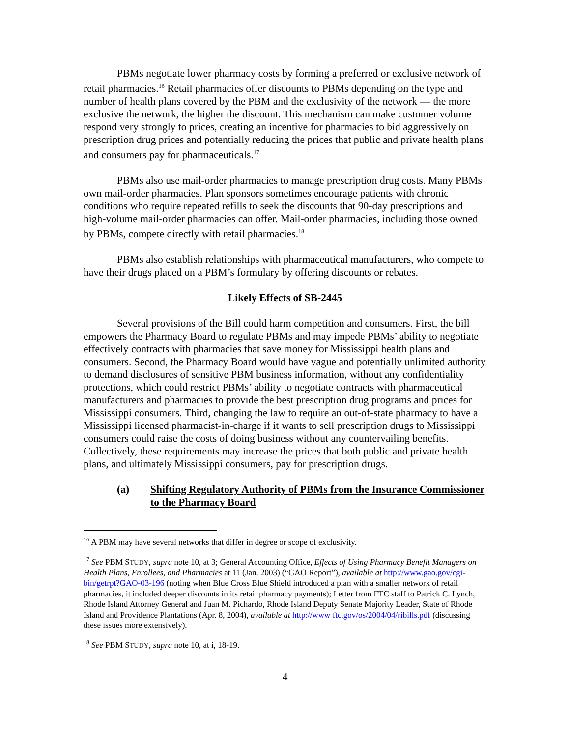PBMs negotiate lower pharmacy costs by forming a preferred or exclusive network of retail pharmacies.<sup>16</sup> Retail pharmacies offer discounts to PBMs depending on the type and number of health plans covered by the PBM and the exclusivity of the network — the more exclusive the network, the higher the discount. This mechanism can make customer volume respond very strongly to prices, creating an incentive for pharmacies to bid aggressively on prescription drug prices and potentially reducing the prices that public and private health plans and consumers pay for pharmaceuticals.<sup>17</sup>
PBMs also use mail-order pharmacies to manage prescription drug costs. Many PBMs own mail-order pharmacies. Plan sponsors sometimes encourage patients with chronic conditions who require repeated refills to seek the discounts that 90-day prescriptions and high-volume mail-order pharmacies can offer. Mail-order pharmacies, including those owned by PBMs, compete directly with retail pharmacies.<sup>18</sup>
PBMs also establish relationships with pharmaceutical manufacturers, who compete to have their drugs placed on a PBM’s formulary by offering discounts or rebates.
Likely Effects of SB-2445
Several provisions of the Bill could harm competition and consumers. First, the bill empowers the Pharmacy Board to regulate PBMs and may impede PBMs’ ability to negotiate effectively contracts with pharmacies that save money for Mississippi health plans and consumers. Second, the Pharmacy Board would have vague and potentially unlimited authority to demand disclosures of sensitive PBM business information, without any confidentiality protections, which could restrict PBMs’ ability to negotiate contracts with pharmaceutical manufacturers and pharmacies to provide the best prescription drug programs and prices for Mississippi consumers. Third, changing the law to require an out-of-state pharmacy to have a Mississippi licensed pharmacist-in-charge if it wants to sell prescription drugs to Mississippi consumers could raise the costs of doing business without any countervailing benefits. Collectively, these requirements may increase the prices that both public and private health plans, and ultimately Mississippi consumers, pay for prescription drugs.
(a) Shifting Regulatory Authority of PBMs from the Insurance Commissioner to the Pharmacy Board
<sup>16</sup> A PBM may have several networks that differ in degree or scope of exclusivity.
<sup>17</sup> See PBM STUDY, supra note 10, at 3; General Accounting Office, Effects of Using Pharmacy Benefit Managers on Health Plans, Enrollees, and Pharmacies at 11 (Jan. 2003) (“GAO Report”), available at http://www.gao.gov/cgi-bin/getrpt?GAO-03-196 (noting when Blue Cross Blue Shield introduced a plan with a smaller network of retail pharmacies, it included deeper discounts in its retail pharmacy payments); Letter from FTC staff to Patrick C. Lynch, Rhode Island Attorney General and Juan M. Pichardo, Rhode Island Deputy Senate Majority Leader, State of Rhode Island and Providence Plantations (Apr. 8, 2004), available at http://www ftc.gov/os/2004/04/ribills.pdf (discussing these issues more extensively).
<sup>18</sup> See PBM STUDY, supra note 10, at i, 18-19.
4